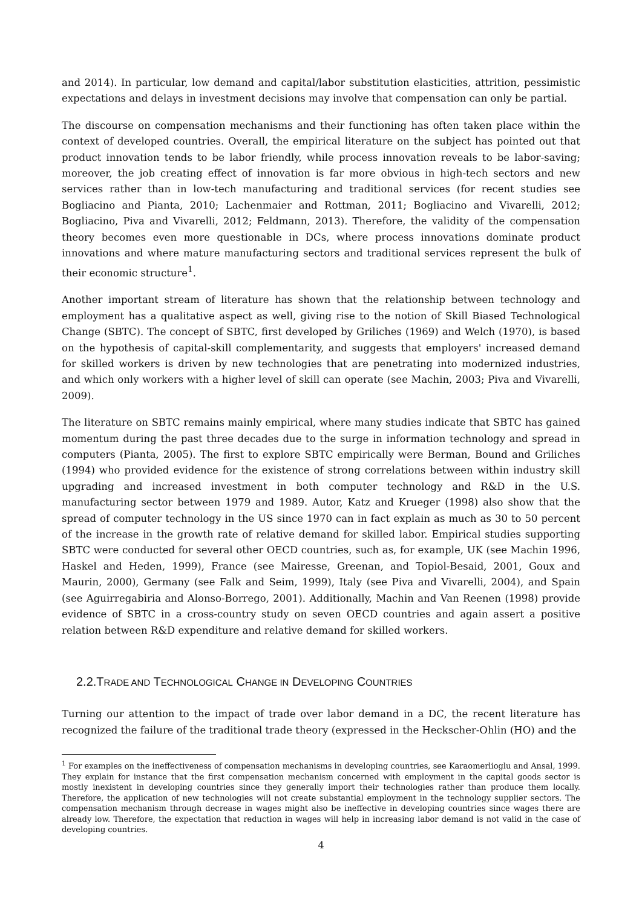and 2014). In particular, low demand and capital/labor substitution elasticities, attrition, pessimistic expectations and delays in investment decisions may involve that compensation can only be partial.
The discourse on compensation mechanisms and their functioning has often taken place within the context of developed countries. Overall, the empirical literature on the subject has pointed out that product innovation tends to be labor friendly, while process innovation reveals to be labor-saving; moreover, the job creating effect of innovation is far more obvious in high-tech sectors and new services rather than in low-tech manufacturing and traditional services (for recent studies see Bogliacino and Pianta, 2010; Lachenmaier and Rottman, 2011; Bogliacino and Vivarelli, 2012; Bogliacino, Piva and Vivarelli, 2012; Feldmann, 2013). Therefore, the validity of the compensation theory becomes even more questionable in DCs, where process innovations dominate product innovations and where mature manufacturing sectors and traditional services represent the bulk of their economic structure<sup>1</sup>.
Another important stream of literature has shown that the relationship between technology and employment has a qualitative aspect as well, giving rise to the notion of Skill Biased Technological Change (SBTC). The concept of SBTC, first developed by Griliches (1969) and Welch (1970), is based on the hypothesis of capital-skill complementarity, and suggests that employers' increased demand for skilled workers is driven by new technologies that are penetrating into modernized industries, and which only workers with a higher level of skill can operate (see Machin, 2003; Piva and Vivarelli, 2009).
The literature on SBTC remains mainly empirical, where many studies indicate that SBTC has gained momentum during the past three decades due to the surge in information technology and spread in computers (Pianta, 2005). The first to explore SBTC empirically were Berman, Bound and Griliches (1994) who provided evidence for the existence of strong correlations between within industry skill upgrading and increased investment in both computer technology and R&D in the U.S. manufacturing sector between 1979 and 1989. Autor, Katz and Krueger (1998) also show that the spread of computer technology in the US since 1970 can in fact explain as much as 30 to 50 percent of the increase in the growth rate of relative demand for skilled labor. Empirical studies supporting SBTC were conducted for several other OECD countries, such as, for example, UK (see Machin 1996, Haskel and Heden, 1999), France (see Mairesse, Greenan, and Topiol-Besaid, 2001, Goux and Maurin, 2000), Germany (see Falk and Seim, 1999), Italy (see Piva and Vivarelli, 2004), and Spain (see Aguirregabiria and Alonso-Borrego, 2001). Additionally, Machin and Van Reenen (1998) provide evidence of SBTC in a cross-country study on seven OECD countries and again assert a positive relation between R&D expenditure and relative demand for skilled workers.
2.2.TRADE AND TECHNOLOGICAL CHANGE IN DEVELOPING COUNTRIES
Turning our attention to the impact of trade over labor demand in a DC, the recent literature has recognized the failure of the traditional trade theory (expressed in the Heckscher-Ohlin (HO) and the
<sup>1</sup> For examples on the ineffectiveness of compensation mechanisms in developing countries, see Karaomerlioglu and Ansal, 1999. They explain for instance that the first compensation mechanism concerned with employment in the capital goods sector is mostly inexistent in developing countries since they generally import their technologies rather than produce them locally. Therefore, the application of new technologies will not create substantial employment in the technology supplier sectors. The compensation mechanism through decrease in wages might also be ineffective in developing countries since wages there are already low. Therefore, the expectation that reduction in wages will help in increasing labor demand is not valid in the case of developing countries.
4